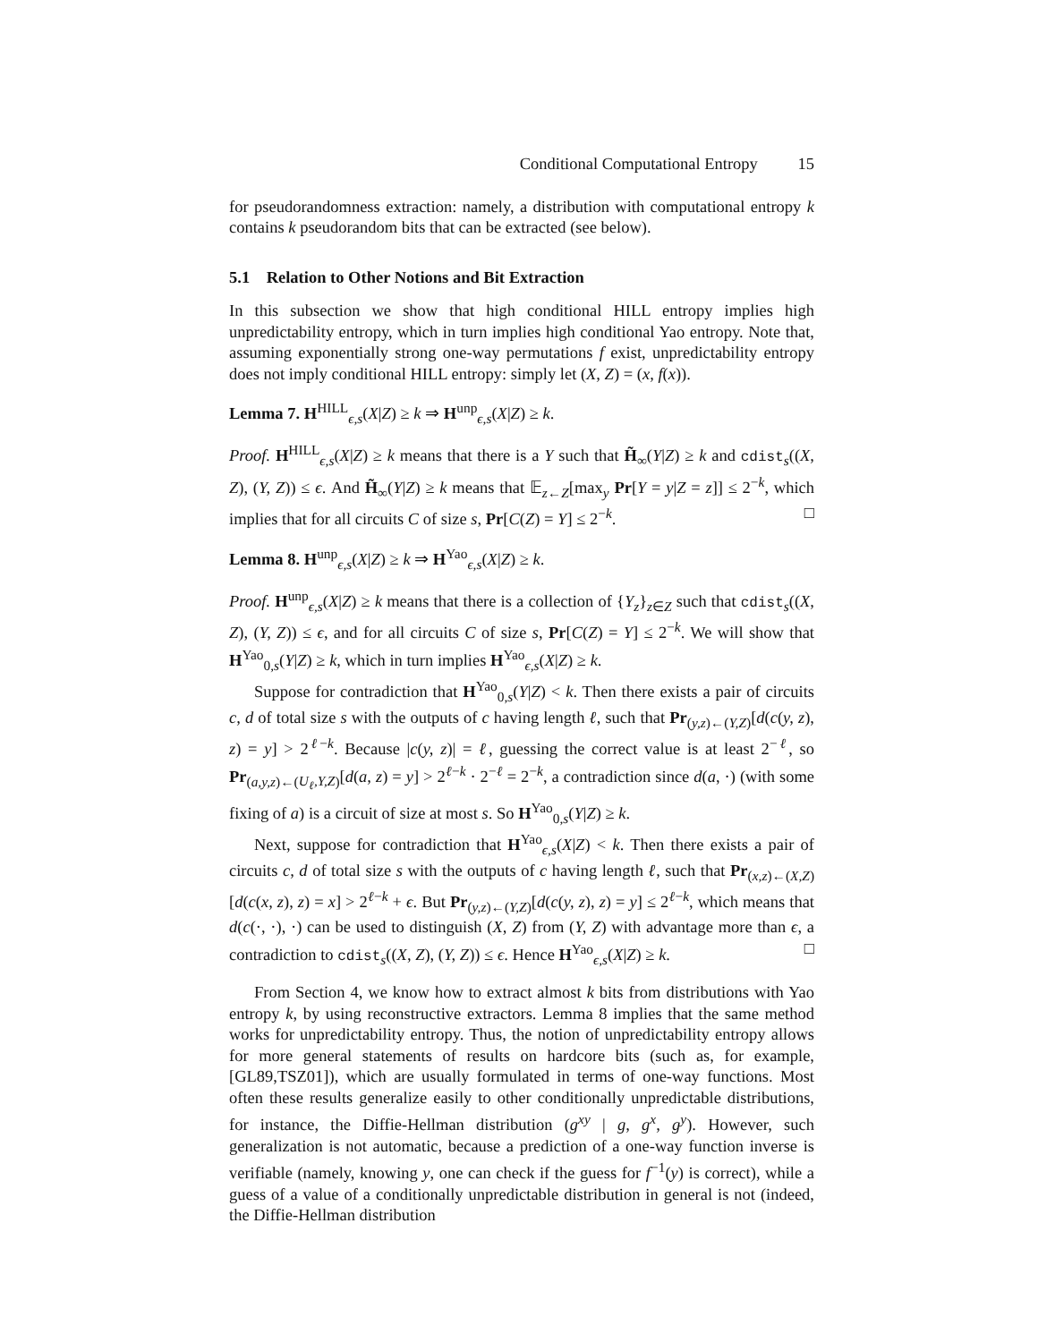Conditional Computational Entropy 15
for pseudorandomness extraction: namely, a distribution with computational entropy k contains k pseudorandom bits that can be extracted (see below).
5.1 Relation to Other Notions and Bit Extraction
In this subsection we show that high conditional HILL entropy implies high unpredictability entropy, which in turn implies high conditional Yao entropy. Note that, assuming exponentially strong one-way permutations f exist, unpredictability entropy does not imply conditional HILL entropy: simply let (X, Z) = (x, f(x)).
Lemma 7. H<sup>HILL</sup><sub>ϵ,s</sub>(X|Z) ≥ k ⇒ H<sup>unp</sup><sub>ϵ,s</sub>(X|Z) ≥ k.
Proof. H<sup>HILL</sup><sub>ϵ,s</sub>(X|Z) ≥ k means that there is a Y such that H̃<sub>∞</sub>(Y|Z) ≥ k and cdist<sub>s</sub>((X, Z), (Y, Z)) ≤ ϵ. And H̃<sub>∞</sub>(Y|Z) ≥ k means that 𝔼<sub>z←Z</sub>[max<sub>y</sub> Pr[Y = y|Z = z]] ≤ 2<sup>−k</sup>, which implies that for all circuits C of size s, Pr[C(Z) = Y] ≤ 2<sup>−k</sup>. □
Lemma 8. H<sup>unp</sup><sub>ϵ,s</sub>(X|Z) ≥ k ⇒ H<sup>Yao</sup><sub>ϵ,s</sub>(X|Z) ≥ k.
Proof. H<sup>unp</sup><sub>ϵ,s</sub>(X|Z) ≥ k means that there is a collection of {Y<sub>z</sub>}<sub>z∈Z</sub> such that cdist<sub>s</sub>((X, Z), (Y, Z)) ≤ ϵ, and for all circuits C of size s, Pr[C(Z) = Y] ≤ 2<sup>−k</sup>. We will show that H<sup>Yao</sup><sub>0,s</sub>(Y|Z) ≥ k, which in turn implies H<sup>Yao</sup><sub>ϵ,s</sub>(X|Z) ≥ k.
Suppose for contradiction that H<sup>Yao</sup><sub>0,s</sub>(Y|Z) < k. Then there exists a pair of circuits c, d of total size s with the outputs of c having length ℓ, such that Pr<sub>(y,z)←(Y,Z)</sub>[d(c(y, z), z) = y] > 2<sup>ℓ−k</sup>. Because |c(y, z)| = ℓ, guessing the correct value is at least 2<sup>−ℓ</sup>, so Pr<sub>(a,y,z)←(U<sub>ℓ</sub>,Y,Z)</sub>[d(a, z) = y] > 2<sup>ℓ−k</sup> · 2<sup>−ℓ</sup> = 2<sup>−k</sup>, a contradiction since d(a, ·) (with some fixing of a) is a circuit of size at most s. So H<sup>Yao</sup><sub>0,s</sub>(Y|Z) ≥ k.
Next, suppose for contradiction that H<sup>Yao</sup><sub>ϵ,s</sub>(X|Z) < k. Then there exists a pair of circuits c, d of total size s with the outputs of c having length ℓ, such that Pr<sub>(x,z)←(X,Z)</sub>[d(c(x, z), z) = x] > 2<sup>ℓ−k</sup> + ϵ. But Pr<sub>(y,z)←(Y,Z)</sub>[d(c(y, z), z) = y] ≤ 2<sup>ℓ−k</sup>, which means that d(c(·, ·), ·) can be used to distinguish (X, Z) from (Y, Z) with advantage more than ϵ, a contradiction to cdist<sub>s</sub>((X, Z), (Y, Z)) ≤ ϵ. Hence H<sup>Yao</sup><sub>ϵ,s</sub>(X|Z) ≥ k. □
From Section 4, we know how to extract almost k bits from distributions with Yao entropy k, by using reconstructive extractors. Lemma 8 implies that the same method works for unpredictability entropy. Thus, the notion of unpredictability entropy allows for more general statements of results on hardcore bits (such as, for example, [GL89,TSZ01]), which are usually formulated in terms of one-way functions. Most often these results generalize easily to other conditionally unpredictable distributions, for instance, the Diffie-Hellman distribution (g<sup>xy</sup> | g, g<sup>x</sup>, g<sup>y</sup>). However, such generalization is not automatic, because a prediction of a one-way function inverse is verifiable (namely, knowing y, one can check if the guess for f<sup>−1</sup>(y) is correct), while a guess of a value of a conditionally unpredictable distribution in general is not (indeed, the Diffie-Hellman distribution